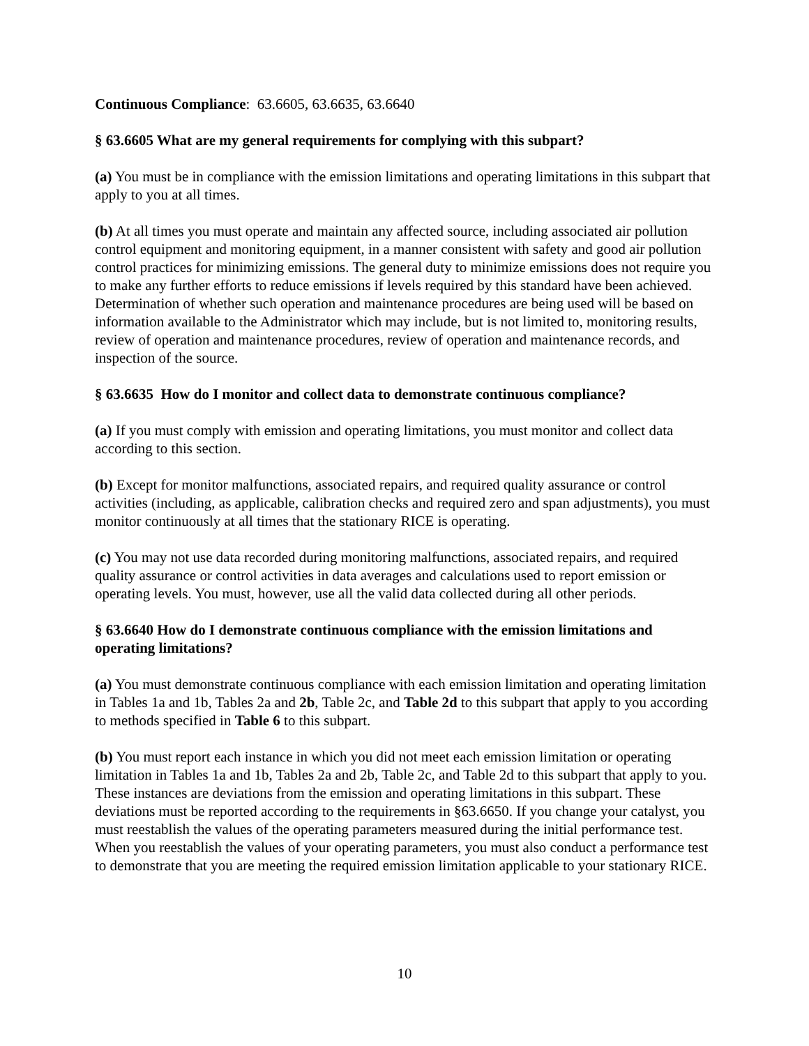Continuous Compliance: 63.6605, 63.6635, 63.6640
§ 63.6605 What are my general requirements for complying with this subpart?
(a) You must be in compliance with the emission limitations and operating limitations in this subpart that apply to you at all times.
(b) At all times you must operate and maintain any affected source, including associated air pollution control equipment and monitoring equipment, in a manner consistent with safety and good air pollution control practices for minimizing emissions. The general duty to minimize emissions does not require you to make any further efforts to reduce emissions if levels required by this standard have been achieved. Determination of whether such operation and maintenance procedures are being used will be based on information available to the Administrator which may include, but is not limited to, monitoring results, review of operation and maintenance procedures, review of operation and maintenance records, and inspection of the source.
§ 63.6635 How do I monitor and collect data to demonstrate continuous compliance?
(a) If you must comply with emission and operating limitations, you must monitor and collect data according to this section.
(b) Except for monitor malfunctions, associated repairs, and required quality assurance or control activities (including, as applicable, calibration checks and required zero and span adjustments), you must monitor continuously at all times that the stationary RICE is operating.
(c) You may not use data recorded during monitoring malfunctions, associated repairs, and required quality assurance or control activities in data averages and calculations used to report emission or operating levels. You must, however, use all the valid data collected during all other periods.
§ 63.6640 How do I demonstrate continuous compliance with the emission limitations and operating limitations?
(a) You must demonstrate continuous compliance with each emission limitation and operating limitation in Tables 1a and 1b, Tables 2a and 2b, Table 2c, and Table 2d to this subpart that apply to you according to methods specified in Table 6 to this subpart.
(b) You must report each instance in which you did not meet each emission limitation or operating limitation in Tables 1a and 1b, Tables 2a and 2b, Table 2c, and Table 2d to this subpart that apply to you. These instances are deviations from the emission and operating limitations in this subpart. These deviations must be reported according to the requirements in §63.6650. If you change your catalyst, you must reestablish the values of the operating parameters measured during the initial performance test. When you reestablish the values of your operating parameters, you must also conduct a performance test to demonstrate that you are meeting the required emission limitation applicable to your stationary RICE.
10